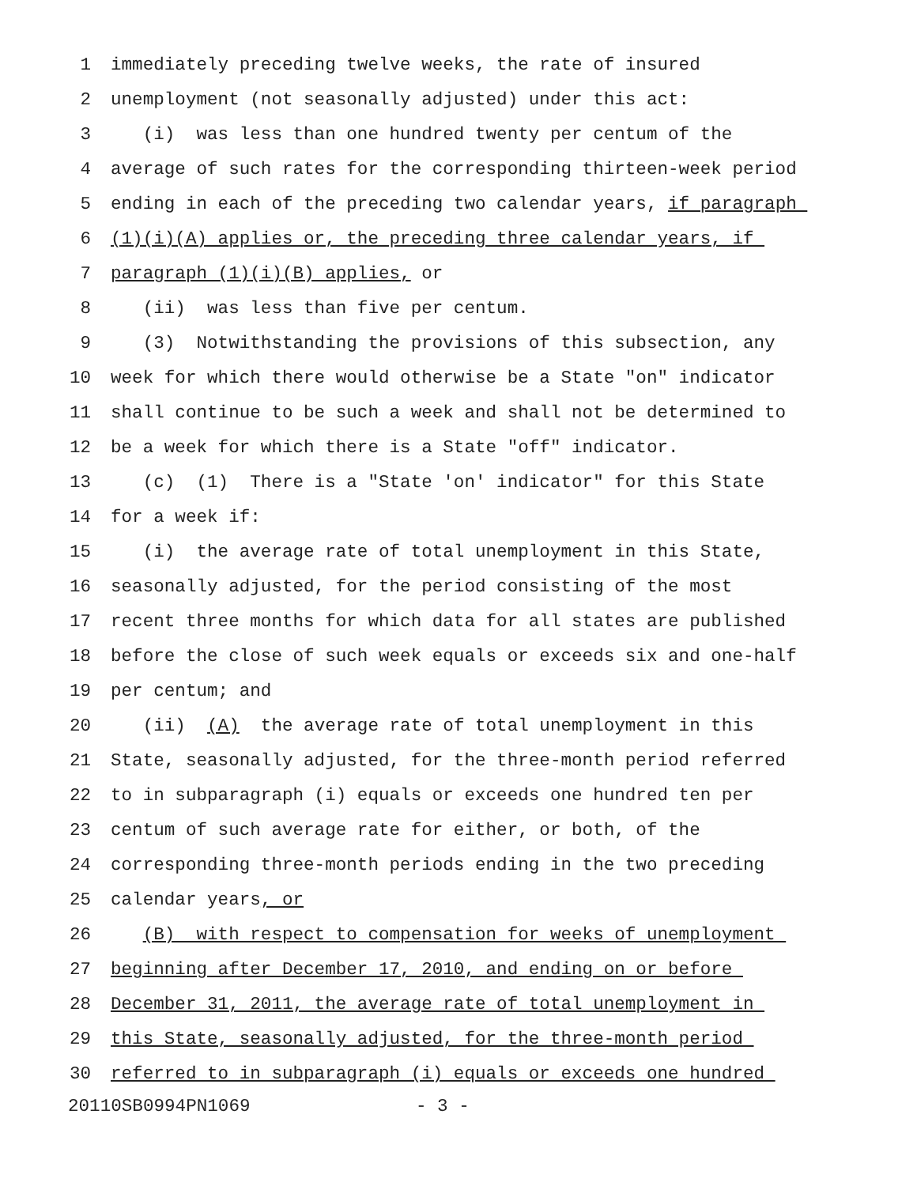1 immediately preceding twelve weeks, the rate of insured
2 unemployment (not seasonally adjusted) under this act:
3 (i) was less than one hundred twenty per centum of the
4 average of such rates for the corresponding thirteen-week period
5 ending in each of the preceding two calendar years, if paragraph
6 (1)(i)(A) applies or, the preceding three calendar years, if
7 paragraph (1)(i)(B) applies, or
8 (ii) was less than five per centum.
9 (3) Notwithstanding the provisions of this subsection, any
10 week for which there would otherwise be a State "on" indicator
11 shall continue to be such a week and shall not be determined to
12 be a week for which there is a State "off" indicator.
13 (c) (1) There is a "State 'on' indicator" for this State
14 for a week if:
15 (i) the average rate of total unemployment in this State,
16 seasonally adjusted, for the period consisting of the most
17 recent three months for which data for all states are published
18 before the close of such week equals or exceeds six and one-half
19 per centum; and
20 (ii) (A) the average rate of total unemployment in this
21 State, seasonally adjusted, for the three-month period referred
22 to in subparagraph (i) equals or exceeds one hundred ten per
23 centum of such average rate for either, or both, of the
24 corresponding three-month periods ending in the two preceding
25 calendar years, or
26 (B) with respect to compensation for weeks of unemployment
27 beginning after December 17, 2010, and ending on or before
28 December 31, 2011, the average rate of total unemployment in
29 this State, seasonally adjusted, for the three-month period
30 referred to in subparagraph (i) equals or exceeds one hundred
20110SB0994PN1069 - 3 -